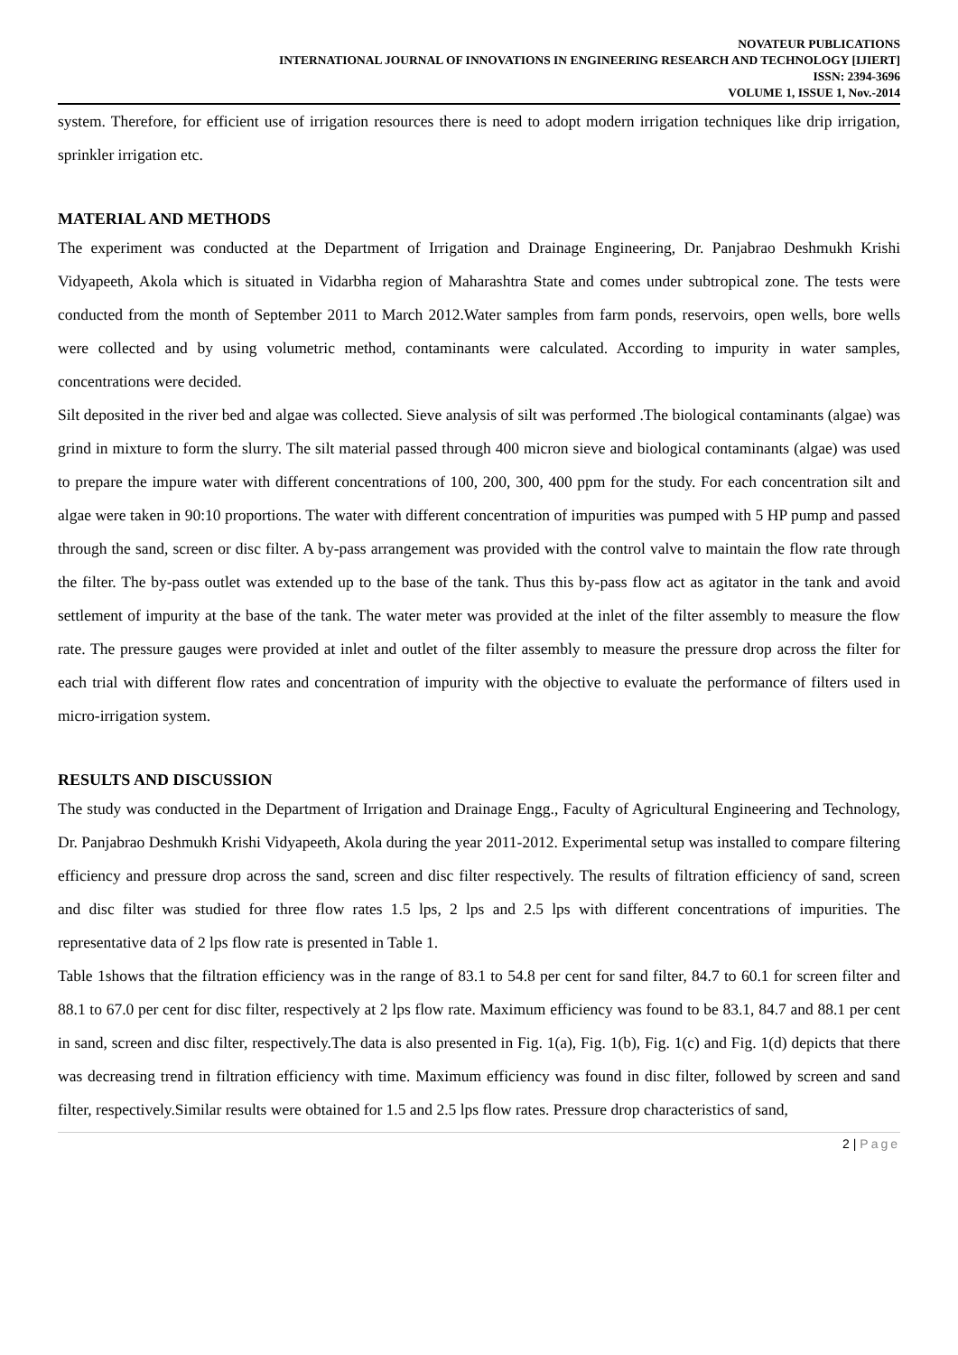NOVATEUR PUBLICATIONS
INTERNATIONAL JOURNAL OF INNOVATIONS IN ENGINEERING RESEARCH AND TECHNOLOGY [IJIERT]
ISSN: 2394-3696
VOLUME 1, ISSUE 1, Nov.-2014
system. Therefore, for efficient use of irrigation resources there is need to adopt modern irrigation techniques like drip irrigation, sprinkler irrigation etc.
MATERIAL AND METHODS
The experiment was conducted at the Department of Irrigation and Drainage Engineering, Dr. Panjabrao Deshmukh Krishi Vidyapeeth, Akola which is situated in Vidarbha region of Maharashtra State and comes under subtropical zone. The tests were conducted from the month of September 2011 to March 2012.Water samples from farm ponds, reservoirs, open wells, bore wells were collected and by using volumetric method, contaminants were calculated. According to impurity in water samples, concentrations were decided.
Silt deposited in the river bed and algae was collected. Sieve analysis of silt was performed .The biological contaminants (algae) was grind in mixture to form the slurry. The silt material passed through 400 micron sieve and biological contaminants (algae) was used to prepare the impure water with different concentrations of 100, 200, 300, 400 ppm for the study. For each concentration silt and algae were taken in 90:10 proportions. The water with different concentration of impurities was pumped with 5 HP pump and passed through the sand, screen or disc filter. A by-pass arrangement was provided with the control valve to maintain the flow rate through the filter. The by-pass outlet was extended up to the base of the tank. Thus this by-pass flow act as agitator in the tank and avoid settlement of impurity at the base of the tank. The water meter was provided at the inlet of the filter assembly to measure the flow rate. The pressure gauges were provided at inlet and outlet of the filter assembly to measure the pressure drop across the filter for each trial with different flow rates and concentration of impurity with the objective to evaluate the performance of filters used in micro-irrigation system.
RESULTS AND DISCUSSION
The study was conducted in the Department of Irrigation and Drainage Engg., Faculty of Agricultural Engineering and Technology, Dr. Panjabrao Deshmukh Krishi Vidyapeeth, Akola during the year 2011-2012. Experimental setup was installed to compare filtering efficiency and pressure drop across the sand, screen and disc filter respectively. The results of filtration efficiency of sand, screen and disc filter was studied for three flow rates 1.5 lps, 2 lps and 2.5 lps with different concentrations of impurities. The representative data of 2 lps flow rate is presented in Table 1.
Table 1shows that the filtration efficiency was in the range of 83.1 to 54.8 per cent for sand filter, 84.7 to 60.1 for screen filter and 88.1 to 67.0 per cent for disc filter, respectively at 2 lps flow rate. Maximum efficiency was found to be 83.1, 84.7 and 88.1 per cent in sand, screen and disc filter, respectively.The data is also presented in Fig. 1(a), Fig. 1(b), Fig. 1(c) and Fig. 1(d) depicts that there was decreasing trend in filtration efficiency with time. Maximum efficiency was found in disc filter, followed by screen and sand filter, respectively.Similar results were obtained for 1.5 and 2.5 lps flow rates. Pressure drop characteristics of sand,
2 | Page